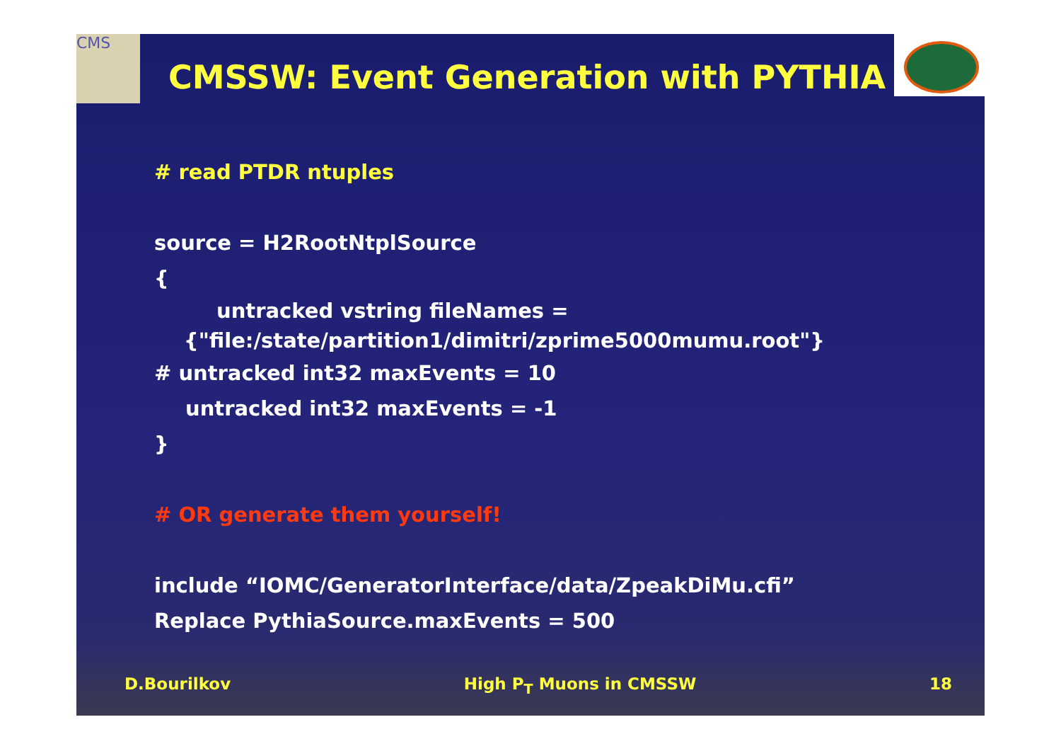CMS
CMSSW: Event Generation with PYTHIA
# read PTDR ntuples
source = H2RootNtplSource
{
untracked vstring fileNames =
{"file:/state/partition1/dimitri/zprime5000mumu.root"}
# untracked int32 maxEvents = 10
untracked int32 maxEvents = -1
}
# OR generate them yourself!
include “IOMC/GeneratorInterface/data/ZpeakDiMu.cfi”
Replace PythiaSource.maxEvents = 500
D.Bourilkov High P<sub>T</sub> Muons in CMSSW 18